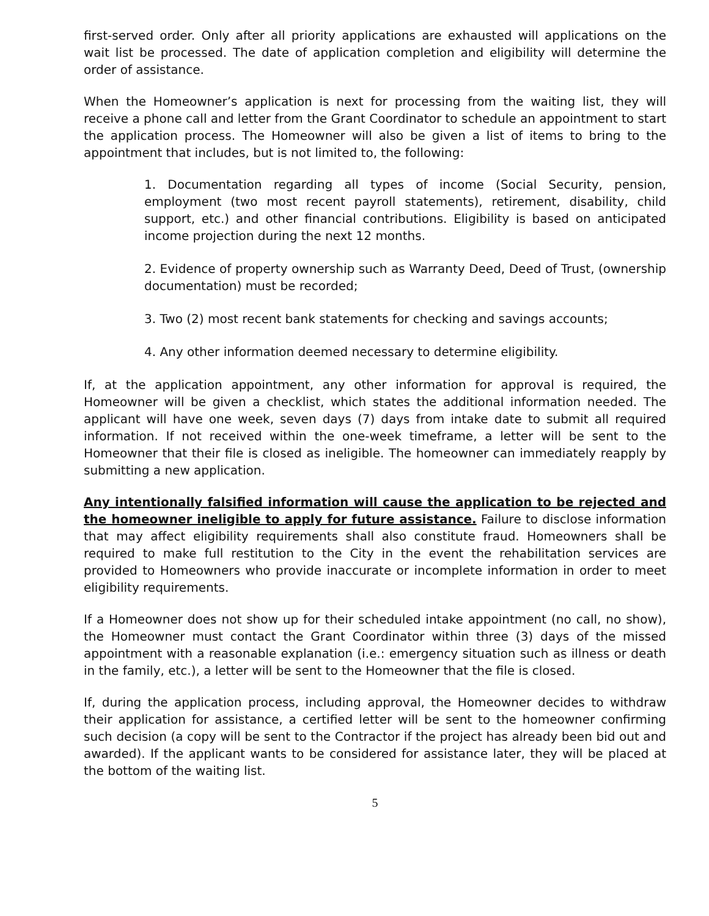first-served order. Only after all priority applications are exhausted will applications on the wait list be processed. The date of application completion and eligibility will determine the order of assistance.
When the Homeowner’s application is next for processing from the waiting list, they will receive a phone call and letter from the Grant Coordinator to schedule an appointment to start the application process. The Homeowner will also be given a list of items to bring to the appointment that includes, but is not limited to, the following:
1. Documentation regarding all types of income (Social Security, pension, employment (two most recent payroll statements), retirement, disability, child support, etc.) and other financial contributions. Eligibility is based on anticipated income projection during the next 12 months.
2. Evidence of property ownership such as Warranty Deed, Deed of Trust, (ownership documentation) must be recorded;
3. Two (2) most recent bank statements for checking and savings accounts;
4. Any other information deemed necessary to determine eligibility.
If, at the application appointment, any other information for approval is required, the Homeowner will be given a checklist, which states the additional information needed. The applicant will have one week, seven days (7) days from intake date to submit all required information. If not received within the one-week timeframe, a letter will be sent to the Homeowner that their file is closed as ineligible. The homeowner can immediately reapply by submitting a new application.
Any intentionally falsified information will cause the application to be rejected and the homeowner ineligible to apply for future assistance. Failure to disclose information that may affect eligibility requirements shall also constitute fraud. Homeowners shall be required to make full restitution to the City in the event the rehabilitation services are provided to Homeowners who provide inaccurate or incomplete information in order to meet eligibility requirements.
If a Homeowner does not show up for their scheduled intake appointment (no call, no show), the Homeowner must contact the Grant Coordinator within three (3) days of the missed appointment with a reasonable explanation (i.e.: emergency situation such as illness or death in the family, etc.), a letter will be sent to the Homeowner that the file is closed.
If, during the application process, including approval, the Homeowner decides to withdraw their application for assistance, a certified letter will be sent to the homeowner confirming such decision (a copy will be sent to the Contractor if the project has already been bid out and awarded). If the applicant wants to be considered for assistance later, they will be placed at the bottom of the waiting list.
5